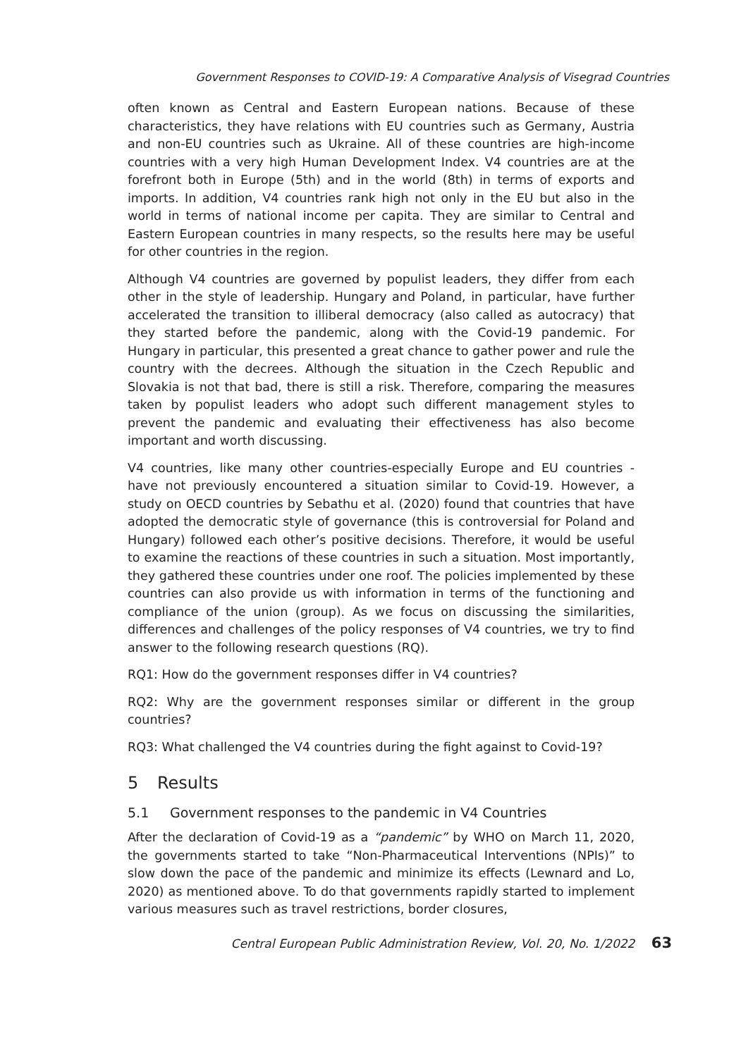Government Responses to COVID-19: A Comparative Analysis of Visegrad Countries
often known as Central and Eastern European nations. Because of these characteristics, they have relations with EU countries such as Germany, Austria and non-EU countries such as Ukraine. All of these countries are high-income countries with a very high Human Development Index. V4 countries are at the forefront both in Europe (5th) and in the world (8th) in terms of exports and imports. In addition, V4 countries rank high not only in the EU but also in the world in terms of national income per capita. They are similar to Central and Eastern European countries in many respects, so the results here may be useful for other countries in the region.
Although V4 countries are governed by populist leaders, they differ from each other in the style of leadership. Hungary and Poland, in particular, have further accelerated the transition to illiberal democracy (also called as autocracy) that they started before the pandemic, along with the Covid-19 pandemic. For Hungary in particular, this presented a great chance to gather power and rule the country with the decrees. Although the situation in the Czech Republic and Slovakia is not that bad, there is still a risk. Therefore, comparing the measures taken by populist leaders who adopt such different management styles to prevent the pandemic and evaluating their effectiveness has also become important and worth discussing.
V4 countries, like many other countries-especially Europe and EU countries - have not previously encountered a situation similar to Covid-19. However, a study on OECD countries by Sebathu et al. (2020) found that countries that have adopted the democratic style of governance (this is controversial for Poland and Hungary) followed each other’s positive decisions. Therefore, it would be useful to examine the reactions of these countries in such a situation. Most importantly, they gathered these countries under one roof. The policies implemented by these countries can also provide us with information in terms of the functioning and compliance of the union (group). As we focus on discussing the similarities, differences and challenges of the policy responses of V4 countries, we try to find answer to the following research questions (RQ).
RQ1: How do the government responses differ in V4 countries?
RQ2: Why are the government responses similar or different in the group countries?
RQ3: What challenged the V4 countries during the fight against to Covid-19?
5 Results
5.1 Government responses to the pandemic in V4 Countries
After the declaration of Covid-19 as a “pandemic” by WHO on March 11, 2020, the governments started to take “Non-Pharmaceutical Interventions (NPIs)” to slow down the pace of the pandemic and minimize its effects (Lewnard and Lo, 2020) as mentioned above. To do that governments rapidly started to implement various measures such as travel restrictions, border closures,
Central European Public Administration Review, Vol. 20, No. 1/2022 63